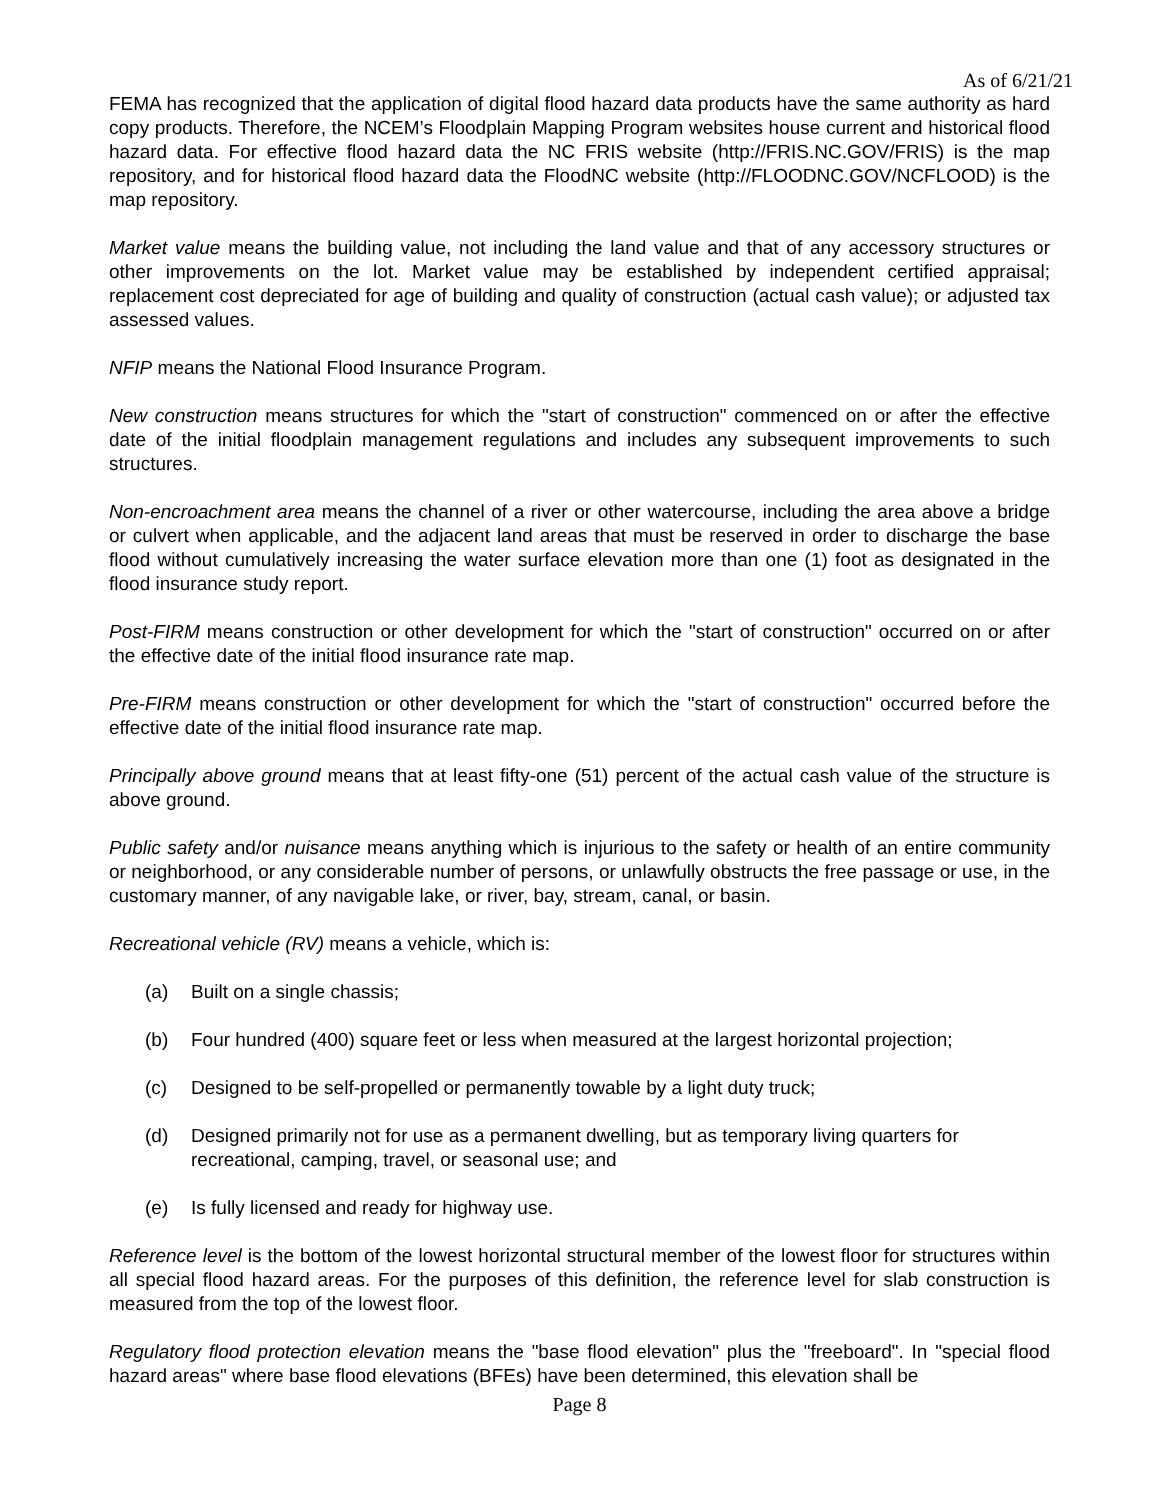As of 6/21/21
FEMA has recognized that the application of digital flood hazard data products have the same authority as hard copy products. Therefore, the NCEM’s Floodplain Mapping Program websites house current and historical flood hazard data. For effective flood hazard data the NC FRIS website (http://FRIS.NC.GOV/FRIS) is the map repository, and for historical flood hazard data the FloodNC website (http://FLOODNC.GOV/NCFLOOD) is the map repository.
Market value means the building value, not including the land value and that of any accessory structures or other improvements on the lot. Market value may be established by independent certified appraisal; replacement cost depreciated for age of building and quality of construction (actual cash value); or adjusted tax assessed values.
NFIP means the National Flood Insurance Program.
New construction means structures for which the "start of construction" commenced on or after the effective date of the initial floodplain management regulations and includes any subsequent improvements to such structures.
Non-encroachment area means the channel of a river or other watercourse, including the area above a bridge or culvert when applicable, and the adjacent land areas that must be reserved in order to discharge the base flood without cumulatively increasing the water surface elevation more than one (1) foot as designated in the flood insurance study report.
Post-FIRM means construction or other development for which the "start of construction" occurred on or after the effective date of the initial flood insurance rate map.
Pre-FIRM means construction or other development for which the "start of construction" occurred before the effective date of the initial flood insurance rate map.
Principally above ground means that at least fifty-one (51) percent of the actual cash value of the structure is above ground.
Public safety and/or nuisance means anything which is injurious to the safety or health of an entire community or neighborhood, or any considerable number of persons, or unlawfully obstructs the free passage or use, in the customary manner, of any navigable lake, or river, bay, stream, canal, or basin.
Recreational vehicle (RV) means a vehicle, which is:
(a) Built on a single chassis;
(b) Four hundred (400) square feet or less when measured at the largest horizontal projection;
(c) Designed to be self-propelled or permanently towable by a light duty truck;
(d) Designed primarily not for use as a permanent dwelling, but as temporary living quarters for recreational, camping, travel, or seasonal use; and
(e) Is fully licensed and ready for highway use.
Reference level is the bottom of the lowest horizontal structural member of the lowest floor for structures within all special flood hazard areas. For the purposes of this definition, the reference level for slab construction is measured from the top of the lowest floor.
Regulatory flood protection elevation means the "base flood elevation" plus the "freeboard". In "special flood hazard areas" where base flood elevations (BFEs) have been determined, this elevation shall be
Page 8